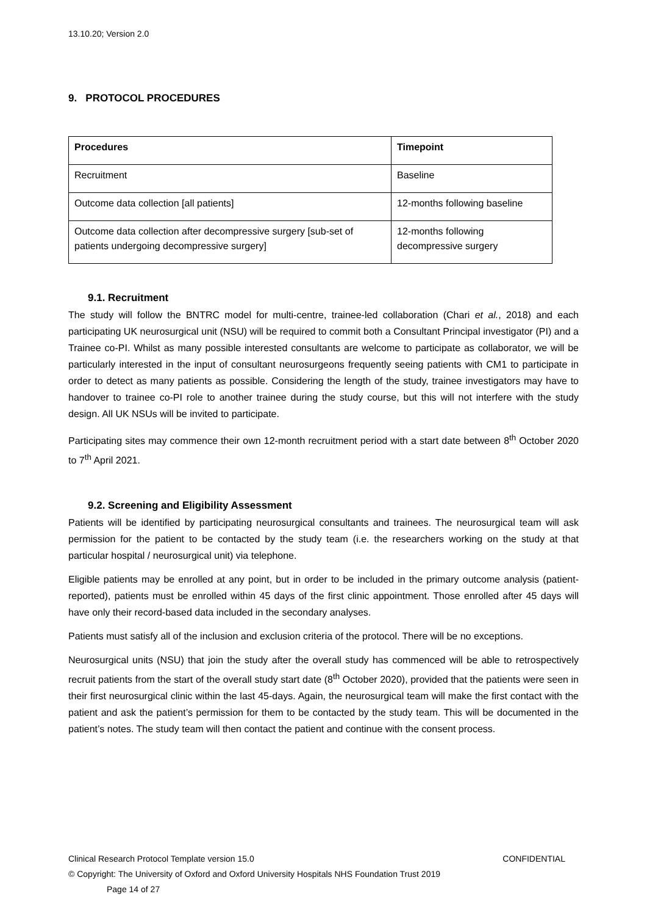13.10.20; Version 2.0
9. PROTOCOL PROCEDURES
| Procedures | Timepoint |
| --- | --- |
| Recruitment | Baseline |
| Outcome data collection [all patients] | 12-months following baseline |
| Outcome data collection after decompressive surgery [sub-set of patients undergoing decompressive surgery] | 12-months following decompressive surgery |
9.1. Recruitment
The study will follow the BNTRC model for multi-centre, trainee-led collaboration (Chari et al., 2018) and each participating UK neurosurgical unit (NSU) will be required to commit both a Consultant Principal investigator (PI) and a Trainee co-PI. Whilst as many possible interested consultants are welcome to participate as collaborator, we will be particularly interested in the input of consultant neurosurgeons frequently seeing patients with CM1 to participate in order to detect as many patients as possible. Considering the length of the study, trainee investigators may have to handover to trainee co-PI role to another trainee during the study course, but this will not interfere with the study design. All UK NSUs will be invited to participate.
Participating sites may commence their own 12-month recruitment period with a start date between 8<sup>th</sup> October 2020 to 7<sup>th</sup> April 2021.
9.2. Screening and Eligibility Assessment
Patients will be identified by participating neurosurgical consultants and trainees. The neurosurgical team will ask permission for the patient to be contacted by the study team (i.e. the researchers working on the study at that particular hospital / neurosurgical unit) via telephone.
Eligible patients may be enrolled at any point, but in order to be included in the primary outcome analysis (patient-reported), patients must be enrolled within 45 days of the first clinic appointment. Those enrolled after 45 days will have only their record-based data included in the secondary analyses.
Patients must satisfy all of the inclusion and exclusion criteria of the protocol. There will be no exceptions.
Neurosurgical units (NSU) that join the study after the overall study has commenced will be able to retrospectively recruit patients from the start of the overall study start date (8<sup>th</sup> October 2020), provided that the patients were seen in their first neurosurgical clinic within the last 45-days. Again, the neurosurgical team will make the first contact with the patient and ask the patient’s permission for them to be contacted by the study team. This will be documented in the patient’s notes. The study team will then contact the patient and continue with the consent process.
Clinical Research Protocol Template version 15.0 CONFIDENTIAL
© Copyright: The University of Oxford and Oxford University Hospitals NHS Foundation Trust 2019
Page 14 of 27